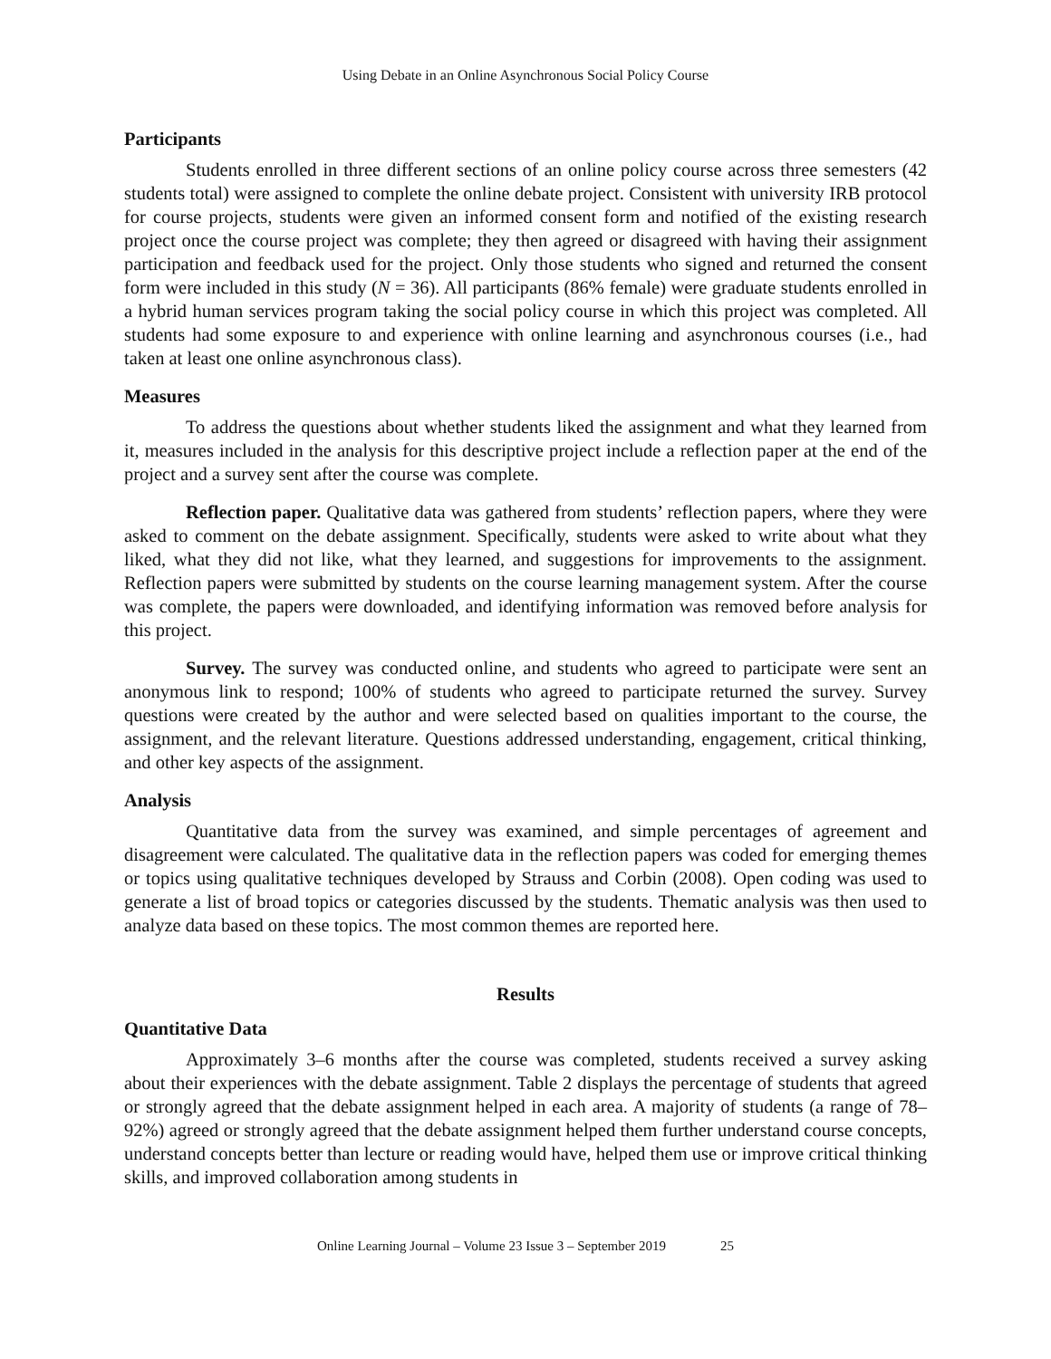Using Debate in an Online Asynchronous Social Policy Course
Participants
Students enrolled in three different sections of an online policy course across three semesters (42 students total) were assigned to complete the online debate project. Consistent with university IRB protocol for course projects, students were given an informed consent form and notified of the existing research project once the course project was complete; they then agreed or disagreed with having their assignment participation and feedback used for the project. Only those students who signed and returned the consent form were included in this study (N = 36). All participants (86% female) were graduate students enrolled in a hybrid human services program taking the social policy course in which this project was completed. All students had some exposure to and experience with online learning and asynchronous courses (i.e., had taken at least one online asynchronous class).
Measures
To address the questions about whether students liked the assignment and what they learned from it, measures included in the analysis for this descriptive project include a reflection paper at the end of the project and a survey sent after the course was complete.
Reflection paper. Qualitative data was gathered from students’ reflection papers, where they were asked to comment on the debate assignment. Specifically, students were asked to write about what they liked, what they did not like, what they learned, and suggestions for improvements to the assignment. Reflection papers were submitted by students on the course learning management system. After the course was complete, the papers were downloaded, and identifying information was removed before analysis for this project.
Survey. The survey was conducted online, and students who agreed to participate were sent an anonymous link to respond; 100% of students who agreed to participate returned the survey. Survey questions were created by the author and were selected based on qualities important to the course, the assignment, and the relevant literature. Questions addressed understanding, engagement, critical thinking, and other key aspects of the assignment.
Analysis
Quantitative data from the survey was examined, and simple percentages of agreement and disagreement were calculated. The qualitative data in the reflection papers was coded for emerging themes or topics using qualitative techniques developed by Strauss and Corbin (2008). Open coding was used to generate a list of broad topics or categories discussed by the students. Thematic analysis was then used to analyze data based on these topics. The most common themes are reported here.
Results
Quantitative Data
Approximately 3–6 months after the course was completed, students received a survey asking about their experiences with the debate assignment. Table 2 displays the percentage of students that agreed or strongly agreed that the debate assignment helped in each area. A majority of students (a range of 78–92%) agreed or strongly agreed that the debate assignment helped them further understand course concepts, understand concepts better than lecture or reading would have, helped them use or improve critical thinking skills, and improved collaboration among students in
Online Learning Journal – Volume 23 Issue 3 – September 2019 25